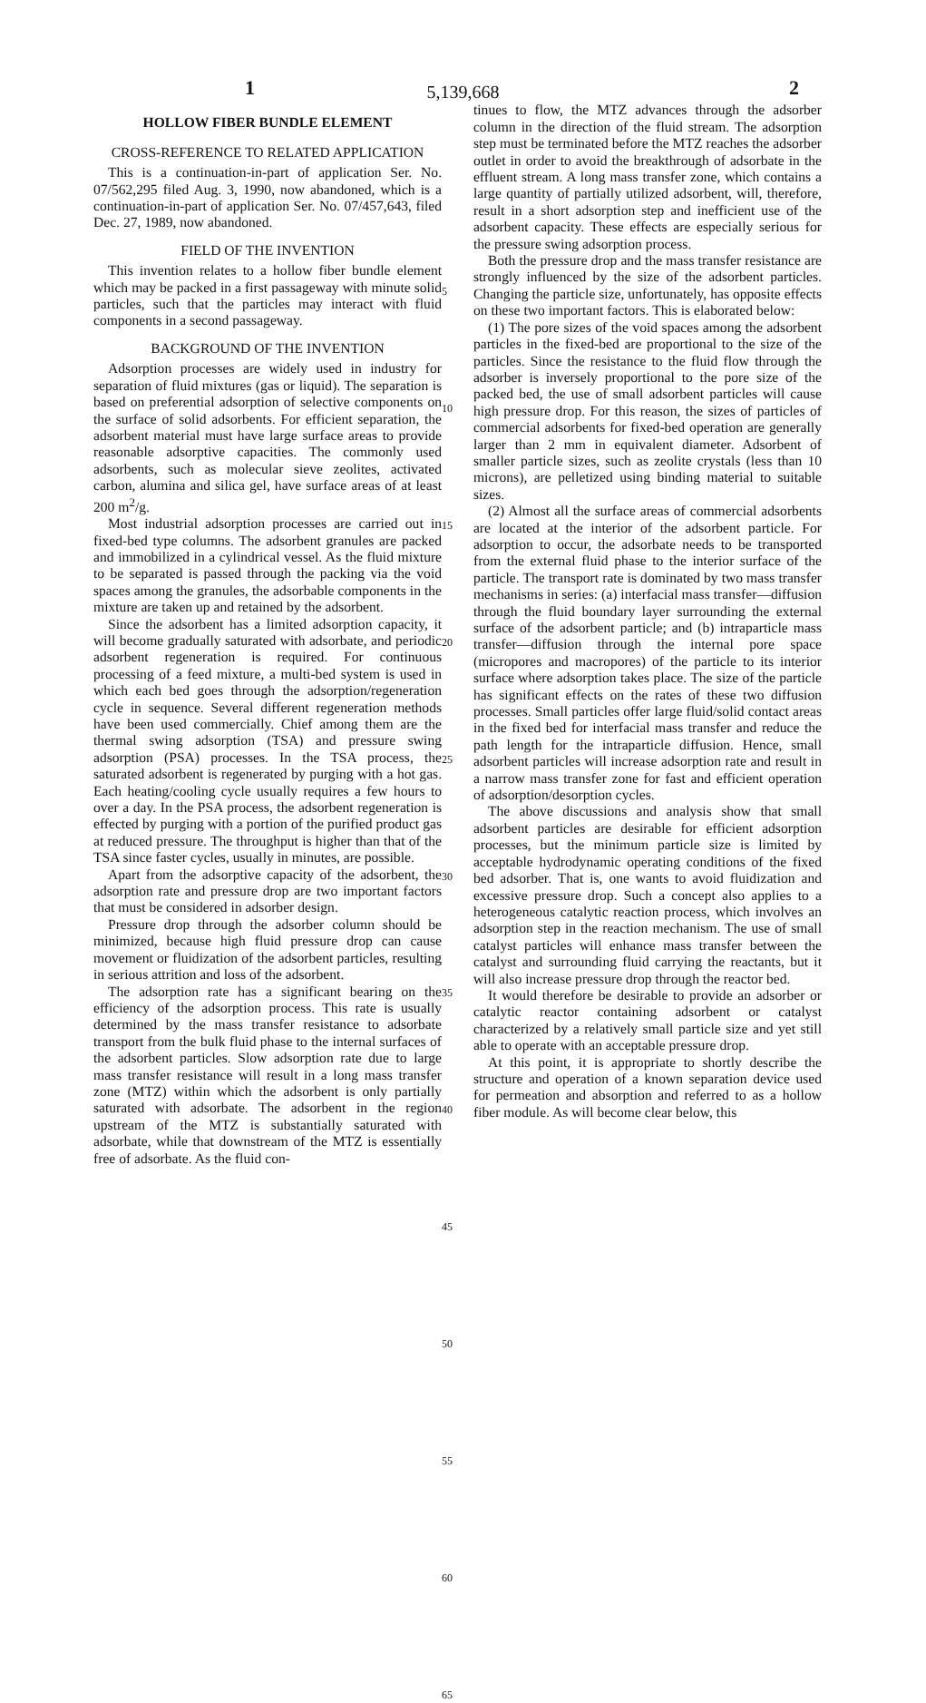5,139,668
1 2
HOLLOW FIBER BUNDLE ELEMENT
CROSS-REFERENCE TO RELATED APPLICATION
This is a continuation-in-part of application Ser. No. 07/562,295 filed Aug. 3, 1990, now abandoned, which is a continuation-in-part of application Ser. No. 07/457,643, filed Dec. 27, 1989, now abandoned.
FIELD OF THE INVENTION
This invention relates to a hollow fiber bundle element which may be packed in a first passageway with minute solid particles, such that the particles may interact with fluid components in a second passageway.
BACKGROUND OF THE INVENTION
Adsorption processes are widely used in industry for separation of fluid mixtures (gas or liquid). The separation is based on preferential adsorption of selective components on the surface of solid adsorbents. For efficient separation, the adsorbent material must have large surface areas to provide reasonable adsorptive capacities. The commonly used adsorbents, such as molecular sieve zeolites, activated carbon, alumina and silica gel, have surface areas of at least 200 m<sup>2</sup>/g.
Most industrial adsorption processes are carried out in fixed-bed type columns. The adsorbent granules are packed and immobilized in a cylindrical vessel. As the fluid mixture to be separated is passed through the packing via the void spaces among the granules, the adsorbable components in the mixture are taken up and retained by the adsorbent.
Since the adsorbent has a limited adsorption capacity, it will become gradually saturated with adsorbate, and periodic adsorbent regeneration is required. For continuous processing of a feed mixture, a multi-bed system is used in which each bed goes through the adsorption/regeneration cycle in sequence. Several different regeneration methods have been used commercially. Chief among them are the thermal swing adsorption (TSA) and pressure swing adsorption (PSA) processes. In the TSA process, the saturated adsorbent is regenerated by purging with a hot gas. Each heating/cooling cycle usually requires a few hours to over a day. In the PSA process, the adsorbent regeneration is effected by purging with a portion of the purified product gas at reduced pressure. The throughput is higher than that of the TSA since faster cycles, usually in minutes, are possible.
Apart from the adsorptive capacity of the adsorbent, the adsorption rate and pressure drop are two important factors that must be considered in adsorber design.
Pressure drop through the adsorber column should be minimized, because high fluid pressure drop can cause movement or fluidization of the adsorbent particles, resulting in serious attrition and loss of the adsorbent.
The adsorption rate has a significant bearing on the efficiency of the adsorption process. This rate is usually determined by the mass transfer resistance to adsorbate transport from the bulk fluid phase to the internal surfaces of the adsorbent particles. Slow adsorption rate due to large mass transfer resistance will result in a long mass transfer zone (MTZ) within which the adsorbent is only partially saturated with adsorbate. The adsorbent in the region upstream of the MTZ is substantially saturated with adsorbate, while that downstream of the MTZ is essentially free of adsorbate. As the fluid con-
5
10
15
20
25
30
35
40
45
50
55
60
65
tinues to flow, the MTZ advances through the adsorber column in the direction of the fluid stream. The adsorption step must be terminated before the MTZ reaches the adsorber outlet in order to avoid the breakthrough of adsorbate in the effluent stream. A long mass transfer zone, which contains a large quantity of partially utilized adsorbent, will, therefore, result in a short adsorption step and inefficient use of the adsorbent capacity. These effects are especially serious for the pressure swing adsorption process.
Both the pressure drop and the mass transfer resistance are strongly influenced by the size of the adsorbent particles. Changing the particle size, unfortunately, has opposite effects on these two important factors. This is elaborated below:
(1) The pore sizes of the void spaces among the adsorbent particles in the fixed-bed are proportional to the size of the particles. Since the resistance to the fluid flow through the adsorber is inversely proportional to the pore size of the packed bed, the use of small adsorbent particles will cause high pressure drop. For this reason, the sizes of particles of commercial adsorbents for fixed-bed operation are generally larger than 2 mm in equivalent diameter. Adsorbent of smaller particle sizes, such as zeolite crystals (less than 10 microns), are pelletized using binding material to suitable sizes.
(2) Almost all the surface areas of commercial adsorbents are located at the interior of the adsorbent particle. For adsorption to occur, the adsorbate needs to be transported from the external fluid phase to the interior surface of the particle. The transport rate is dominated by two mass transfer mechanisms in series: (a) interfacial mass transfer—diffusion through the fluid boundary layer surrounding the external surface of the adsorbent particle; and (b) intraparticle mass transfer—diffusion through the internal pore space (micropores and macropores) of the particle to its interior surface where adsorption takes place. The size of the particle has significant effects on the rates of these two diffusion processes. Small particles offer large fluid/solid contact areas in the fixed bed for interfacial mass transfer and reduce the path length for the intraparticle diffusion. Hence, small adsorbent particles will increase adsorption rate and result in a narrow mass transfer zone for fast and efficient operation of adsorption/desorption cycles.
The above discussions and analysis show that small adsorbent particles are desirable for efficient adsorption processes, but the minimum particle size is limited by acceptable hydrodynamic operating conditions of the fixed bed adsorber. That is, one wants to avoid fluidization and excessive pressure drop. Such a concept also applies to a heterogeneous catalytic reaction process, which involves an adsorption step in the reaction mechanism. The use of small catalyst particles will enhance mass transfer between the catalyst and surrounding fluid carrying the reactants, but it will also increase pressure drop through the reactor bed.
It would therefore be desirable to provide an adsorber or catalytic reactor containing adsorbent or catalyst characterized by a relatively small particle size and yet still able to operate with an acceptable pressure drop.
At this point, it is appropriate to shortly describe the structure and operation of a known separation device used for permeation and absorption and referred to as a hollow fiber module. As will become clear below, this